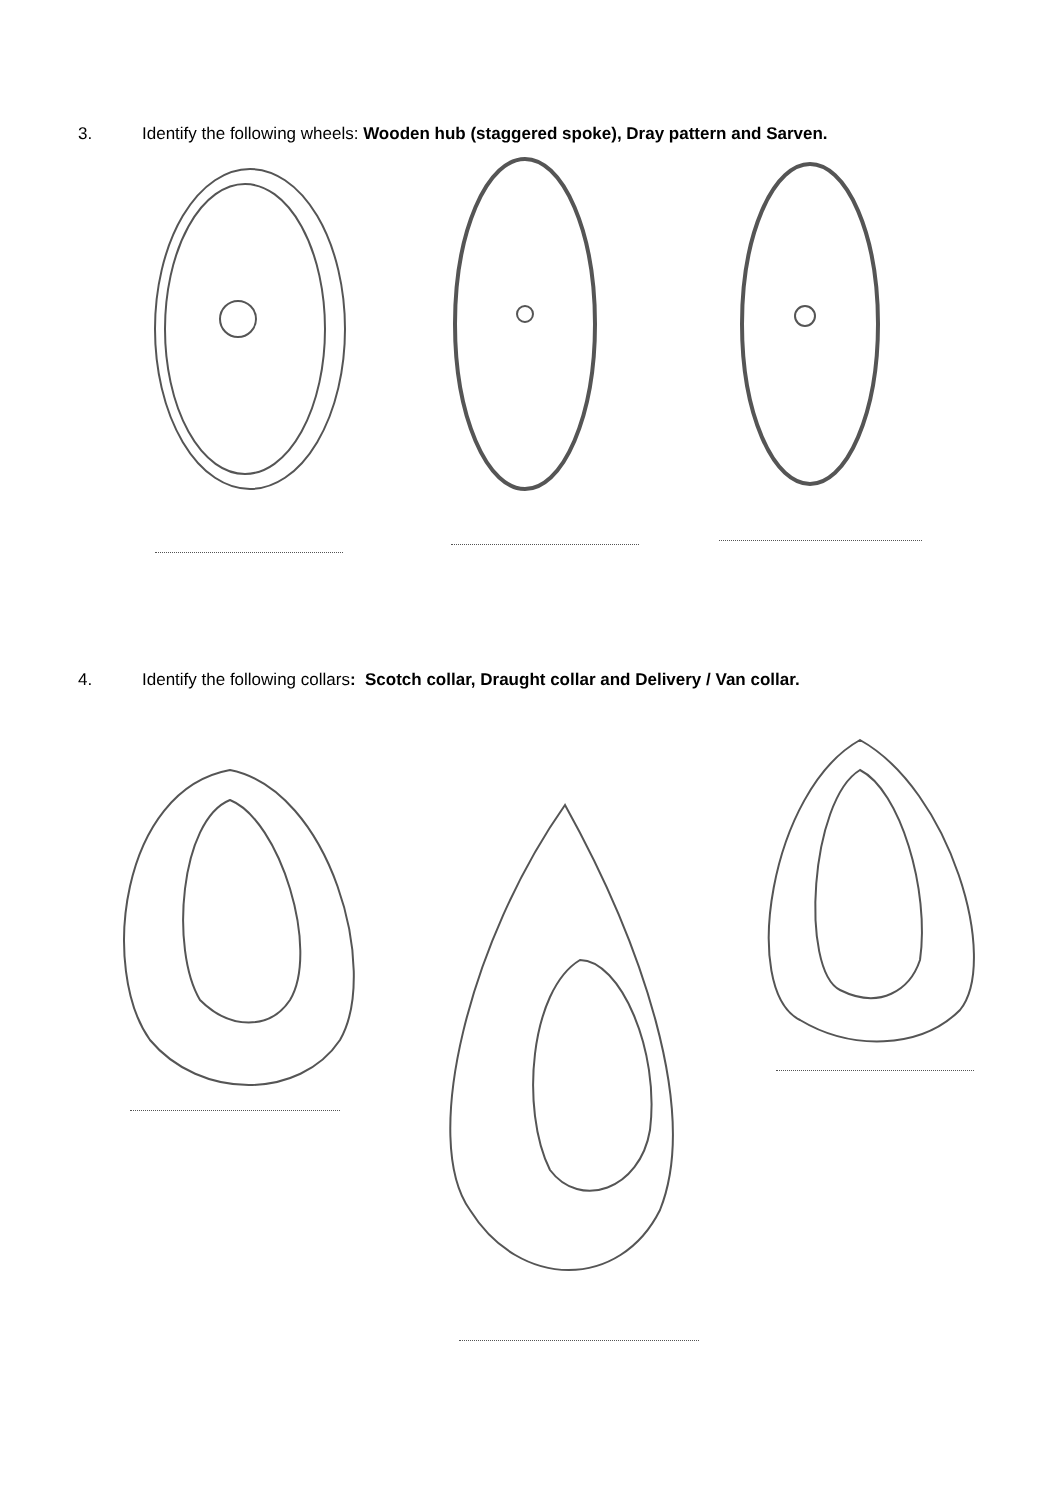3. Identify the following wheels: Wooden hub (staggered spoke), Dray pattern and Sarven.
4. Identify the following collars: Scotch collar, Draught collar and Delivery / Van collar.